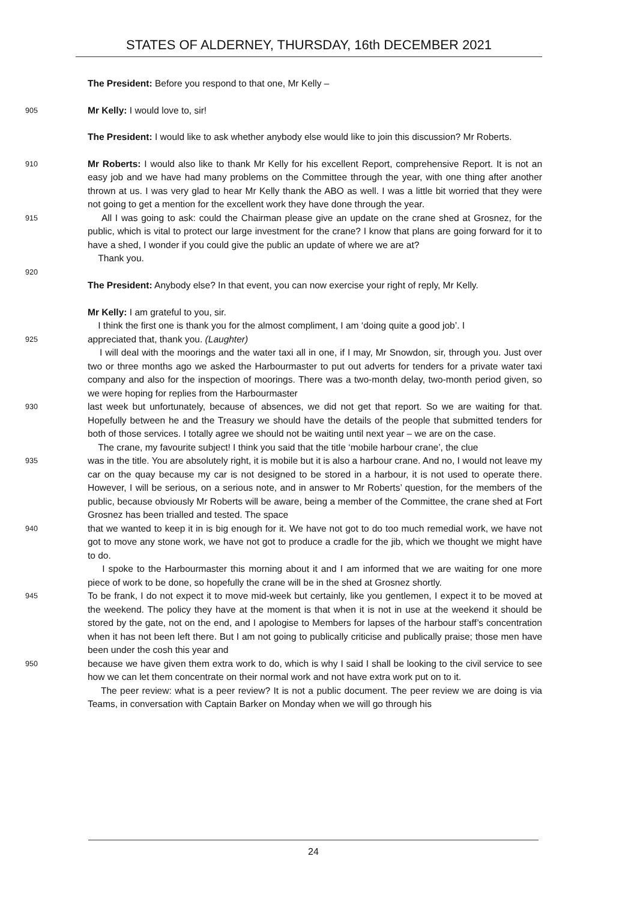STATES OF ALDERNEY, THURSDAY, 16th DECEMBER 2021
The President: Before you respond to that one, Mr Kelly –
905 Mr Kelly: I would love to, sir!
The President: I would like to ask whether anybody else would like to join this discussion? Mr Roberts.
910 Mr Roberts: I would also like to thank Mr Kelly for his excellent Report, comprehensive Report. It is not an easy job and we have had many problems on the Committee through the year, with one thing after another thrown at us. I was very glad to hear Mr Kelly thank the ABO as well. I was a little bit worried that they were not going to get a mention for the excellent work they have done through the year.
915 All I was going to ask: could the Chairman please give an update on the crane shed at Grosnez, for the public, which is vital to protect our large investment for the crane? I know that plans are going forward for it to have a shed, I wonder if you could give the public an update of where we are at?
Thank you.
920
The President: Anybody else? In that event, you can now exercise your right of reply, Mr Kelly.
Mr Kelly: I am grateful to you, sir.
I think the first one is thank you for the almost compliment, I am ‘doing quite a good job’. I
925 appreciated that, thank you. (Laughter)
I will deal with the moorings and the water taxi all in one, if I may, Mr Snowdon, sir, through you. Just over two or three months ago we asked the Harbourmaster to put out adverts for tenders for a private water taxi company and also for the inspection of moorings. There was a two-month delay, two-month period given, so we were hoping for replies from the Harbourmaster
930 last week but unfortunately, because of absences, we did not get that report. So we are waiting for that. Hopefully between he and the Treasury we should have the details of the people that submitted tenders for both of those services. I totally agree we should not be waiting until next year – we are on the case.
The crane, my favourite subject! I think you said that the title ‘mobile harbour crane’, the clue
935 was in the title. You are absolutely right, it is mobile but it is also a harbour crane. And no, I would not leave my car on the quay because my car is not designed to be stored in a harbour, it is not used to operate there. However, I will be serious, on a serious note, and in answer to Mr Roberts’ question, for the members of the public, because obviously Mr Roberts will be aware, being a member of the Committee, the crane shed at Fort Grosnez has been trialled and tested. The space
940 that we wanted to keep it in is big enough for it. We have not got to do too much remedial work, we have not got to move any stone work, we have not got to produce a cradle for the jib, which we thought we might have to do.
I spoke to the Harbourmaster this morning about it and I am informed that we are waiting for one more piece of work to be done, so hopefully the crane will be in the shed at Grosnez shortly.
945 To be frank, I do not expect it to move mid-week but certainly, like you gentlemen, I expect it to be moved at the weekend. The policy they have at the moment is that when it is not in use at the weekend it should be stored by the gate, not on the end, and I apologise to Members for lapses of the harbour staff’s concentration when it has not been left there. But I am not going to publically criticise and publically praise; those men have been under the cosh this year and
950 because we have given them extra work to do, which is why I said I shall be looking to the civil service to see how we can let them concentrate on their normal work and not have extra work put on to it.
The peer review: what is a peer review? It is not a public document. The peer review we are doing is via Teams, in conversation with Captain Barker on Monday when we will go through his
24